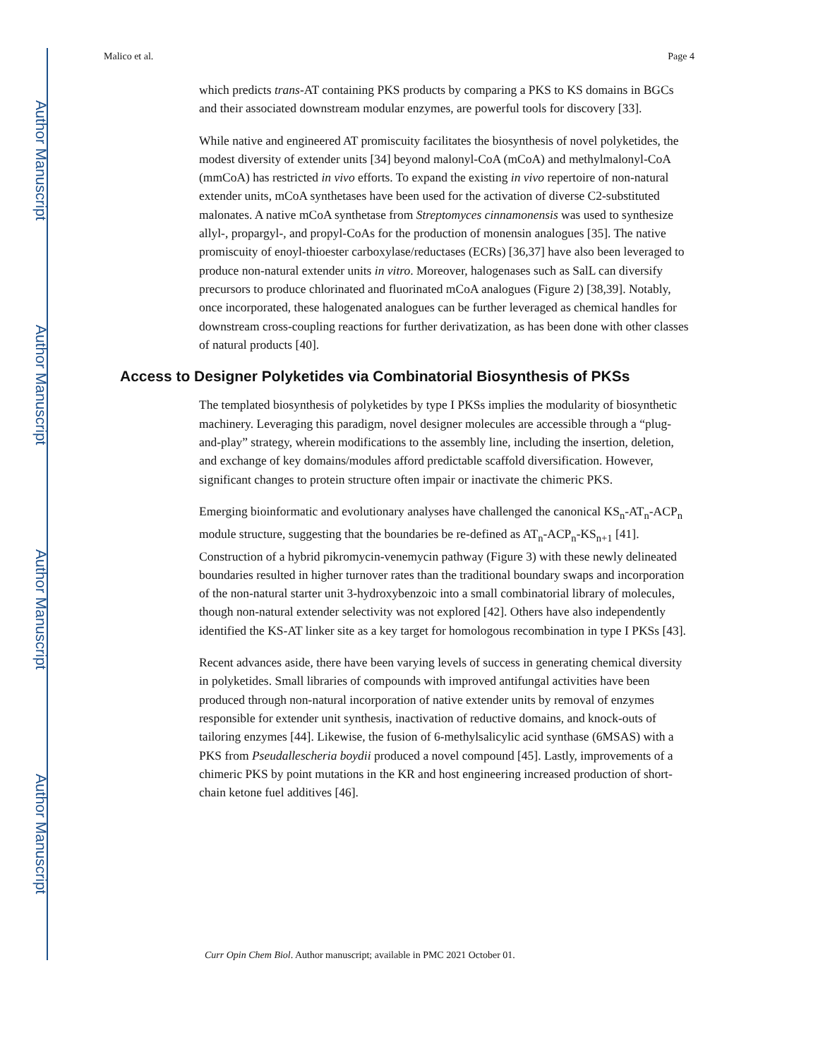Author Manuscript
Author Manuscript
Author Manuscript
Author Manuscript
Malico et al. Page 4
which predicts trans-AT containing PKS products by comparing a PKS to KS domains in BGCs and their associated downstream modular enzymes, are powerful tools for discovery [33].
While native and engineered AT promiscuity facilitates the biosynthesis of novel polyketides, the modest diversity of extender units [34] beyond malonyl-CoA (mCoA) and methylmalonyl-CoA (mmCoA) has restricted in vivo efforts. To expand the existing in vivo repertoire of non-natural extender units, mCoA synthetases have been used for the activation of diverse C2-substituted malonates. A native mCoA synthetase from Streptomyces cinnamonensis was used to synthesize allyl-, propargyl-, and propyl-CoAs for the production of monensin analogues [35]. The native promiscuity of enoyl-thioester carboxylase/reductases (ECRs) [36,37] have also been leveraged to produce non-natural extender units in vitro. Moreover, halogenases such as SalL can diversify precursors to produce chlorinated and fluorinated mCoA analogues (Figure 2) [38,39]. Notably, once incorporated, these halogenated analogues can be further leveraged as chemical handles for downstream cross-coupling reactions for further derivatization, as has been done with other classes of natural products [40].
Access to Designer Polyketides via Combinatorial Biosynthesis of PKSs
The templated biosynthesis of polyketides by type I PKSs implies the modularity of biosynthetic machinery. Leveraging this paradigm, novel designer molecules are accessible through a “plug-and-play” strategy, wherein modifications to the assembly line, including the insertion, deletion, and exchange of key domains/modules afford predictable scaffold diversification. However, significant changes to protein structure often impair or inactivate the chimeric PKS.
Emerging bioinformatic and evolutionary analyses have challenged the canonical KS<sub>n</sub>-AT<sub>n</sub>-ACP<sub>n</sub> module structure, suggesting that the boundaries be re-defined as AT<sub>n</sub>-ACP<sub>n</sub>-KS<sub>n+1</sub> [41]. Construction of a hybrid pikromycin-venemycin pathway (Figure 3) with these newly delineated boundaries resulted in higher turnover rates than the traditional boundary swaps and incorporation of the non-natural starter unit 3-hydroxybenzoic into a small combinatorial library of molecules, though non-natural extender selectivity was not explored [42]. Others have also independently identified the KS-AT linker site as a key target for homologous recombination in type I PKSs [43].
Recent advances aside, there have been varying levels of success in generating chemical diversity in polyketides. Small libraries of compounds with improved antifungal activities have been produced through non-natural incorporation of native extender units by removal of enzymes responsible for extender unit synthesis, inactivation of reductive domains, and knock-outs of tailoring enzymes [44]. Likewise, the fusion of 6-methylsalicylic acid synthase (6MSAS) with a PKS from Pseudallescheria boydii produced a novel compound [45]. Lastly, improvements of a chimeric PKS by point mutations in the KR and host engineering increased production of short-chain ketone fuel additives [46].
Curr Opin Chem Biol. Author manuscript; available in PMC 2021 October 01.